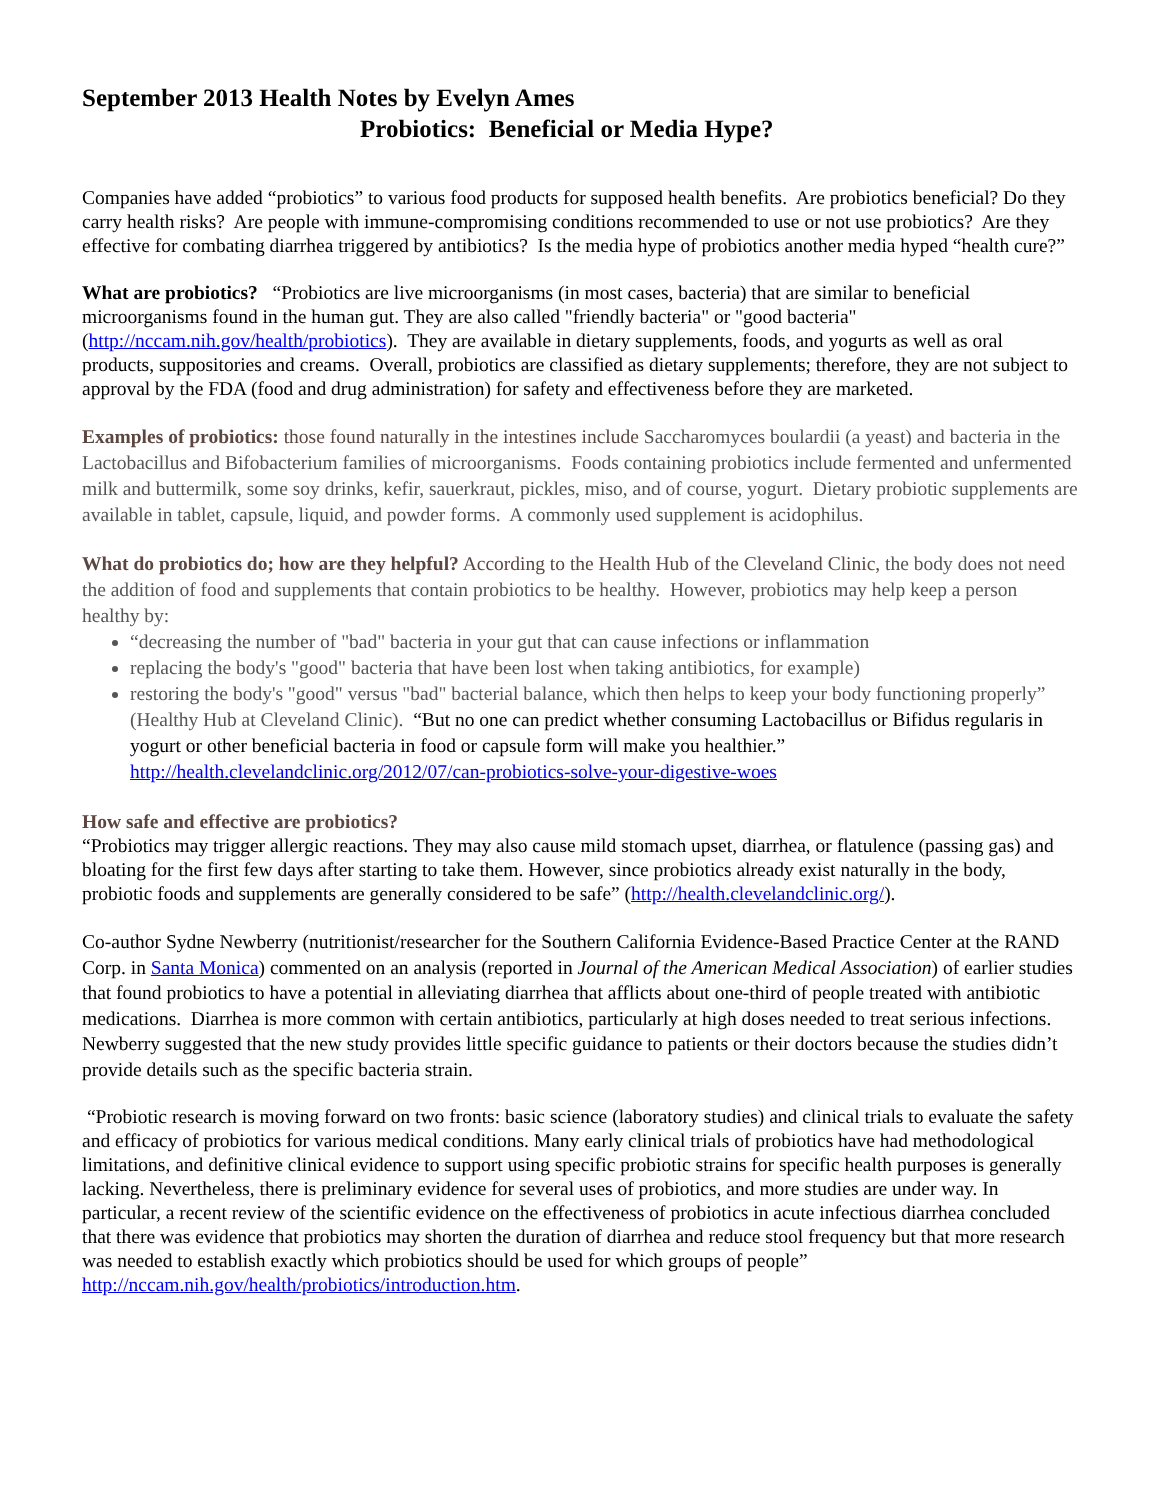September 2013 Health Notes by Evelyn Ames
Probiotics: Beneficial or Media Hype?
Companies have added “probiotics” to various food products for supposed health benefits. Are probiotics beneficial? Do they carry health risks? Are people with immune-compromising conditions recommended to use or not use probiotics? Are they effective for combating diarrhea triggered by antibiotics? Is the media hype of probiotics another media hyped “health cure?”
What are probiotics? “Probiotics are live microorganisms (in most cases, bacteria) that are similar to beneficial microorganisms found in the human gut. They are also called "friendly bacteria" or "good bacteria" (http://nccam.nih.gov/health/probiotics). They are available in dietary supplements, foods, and yogurts as well as oral products, suppositories and creams. Overall, probiotics are classified as dietary supplements; therefore, they are not subject to approval by the FDA (food and drug administration) for safety and effectiveness before they are marketed.
Examples of probiotics: those found naturally in the intestines include Saccharomyces boulardii (a yeast) and bacteria in the Lactobacillus and Bifobacterium families of microorganisms. Foods containing probiotics include fermented and unfermented milk and buttermilk, some soy drinks, kefir, sauerkraut, pickles, miso, and of course, yogurt. Dietary probiotic supplements are available in tablet, capsule, liquid, and powder forms. A commonly used supplement is acidophilus.
What do probiotics do; how are they helpful? According to the Health Hub of the Cleveland Clinic, the body does not need the addition of food and supplements that contain probiotics to be healthy. However, probiotics may help keep a person healthy by:
“decreasing the number of "bad" bacteria in your gut that can cause infections or inflammation
replacing the body's "good" bacteria that have been lost when taking antibiotics, for example)
restoring the body's "good" versus "bad" bacterial balance, which then helps to keep your body functioning properly” (Healthy Hub at Cleveland Clinic). “But no one can predict whether consuming Lactobacillus or Bifidus regularis in yogurt or other beneficial bacteria in food or capsule form will make you healthier.” http://health.clevelandclinic.org/2012/07/can-probiotics-solve-your-digestive-woes
How safe and effective are probiotics?
“Probiotics may trigger allergic reactions. They may also cause mild stomach upset, diarrhea, or flatulence (passing gas) and bloating for the first few days after starting to take them. However, since probiotics already exist naturally in the body, probiotic foods and supplements are generally considered to be safe” (http://health.clevelandclinic.org/).
Co-author Sydne Newberry (nutritionist/researcher for the Southern California Evidence-Based Practice Center at the RAND Corp. in Santa Monica) commented on an analysis (reported in Journal of the American Medical Association) of earlier studies that found probiotics to have a potential in alleviating diarrhea that afflicts about one-third of people treated with antibiotic medications. Diarrhea is more common with certain antibiotics, particularly at high doses needed to treat serious infections. Newberry suggested that the new study provides little specific guidance to patients or their doctors because the studies didn’t provide details such as the specific bacteria strain.
“Probiotic research is moving forward on two fronts: basic science (laboratory studies) and clinical trials to evaluate the safety and efficacy of probiotics for various medical conditions. Many early clinical trials of probiotics have had methodological limitations, and definitive clinical evidence to support using specific probiotic strains for specific health purposes is generally lacking. Nevertheless, there is preliminary evidence for several uses of probiotics, and more studies are under way. In particular, a recent review of the scientific evidence on the effectiveness of probiotics in acute infectious diarrhea concluded that there was evidence that probiotics may shorten the duration of diarrhea and reduce stool frequency but that more research was needed to establish exactly which probiotics should be used for which groups of people” http://nccam.nih.gov/health/probiotics/introduction.htm.